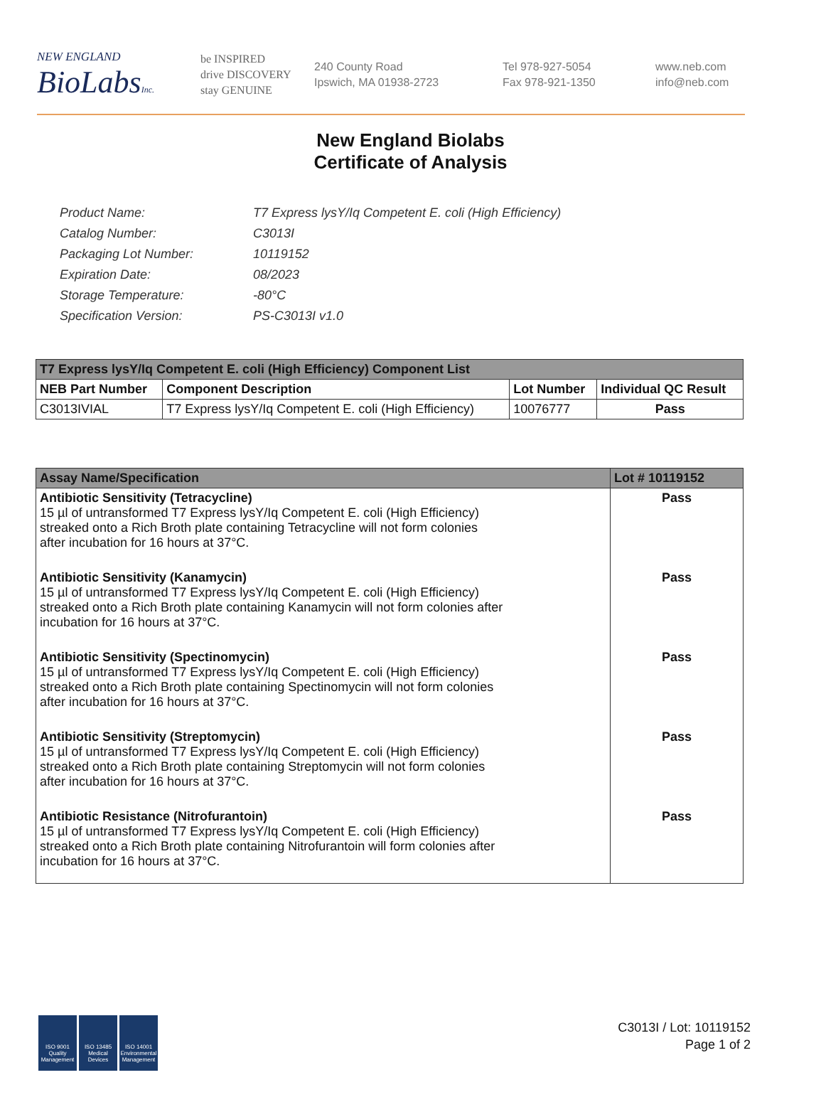NEW ENGLAND
BioLabsInc.
be INSPIRED
drive DISCOVERY
stay GENUINE
240 County Road
Ipswich, MA 01938-2723
Tel 978-927-5054
Fax 978-921-1350
www.neb.com
info@neb.com
New England Biolabs
Certificate of Analysis
| Product Name: | T7 Express lysY/Iq Competent E. coli (High Efficiency) |
| Catalog Number: | C3013I |
| Packaging Lot Number: | 10119152 |
| Expiration Date: | 08/2023 |
| Storage Temperature: | -80°C |
| Specification Version: | PS-C3013I v1.0 |
| T7 Express lysY/Iq Competent E. coli (High Efficiency) Component List | | | |
| --- | --- | --- | --- |
| NEB Part Number | Component Description | Lot Number | Individual QC Result |
| C3013IVIAL | T7 Express lysY/Iq Competent E. coli (High Efficiency) | 10076777 | Pass |
| Assay Name/Specification | Lot # 10119152 |
| --- | --- |
| Antibiotic Sensitivity (Tetracycline) 15 µl of untransformed T7 Express lysY/Iq Competent E. coli (High Efficiency) streaked onto a Rich Broth plate containing Tetracycline will not form colonies after incubation for 16 hours at 37°C. | Pass |
| Antibiotic Sensitivity (Kanamycin) 15 µl of untransformed T7 Express lysY/Iq Competent E. coli (High Efficiency) streaked onto a Rich Broth plate containing Kanamycin will not form colonies after incubation for 16 hours at 37°C. | Pass |
| Antibiotic Sensitivity (Spectinomycin) 15 µl of untransformed T7 Express lysY/Iq Competent E. coli (High Efficiency) streaked onto a Rich Broth plate containing Spectinomycin will not form colonies after incubation for 16 hours at 37°C. | Pass |
| Antibiotic Sensitivity (Streptomycin) 15 µl of untransformed T7 Express lysY/Iq Competent E. coli (High Efficiency) streaked onto a Rich Broth plate containing Streptomycin will not form colonies after incubation for 16 hours at 37°C. | Pass |
| Antibiotic Resistance (Nitrofurantoin) 15 µl of untransformed T7 Express lysY/Iq Competent E. coli (High Efficiency) streaked onto a Rich Broth plate containing Nitrofurantoin will form colonies after incubation for 16 hours at 37°C. | Pass |
ISO 9001 Quality Management
ISO 13485 Medical Devices
ISO 14001 Environmental Management
C3013I / Lot: 10119152
Page 1 of 2